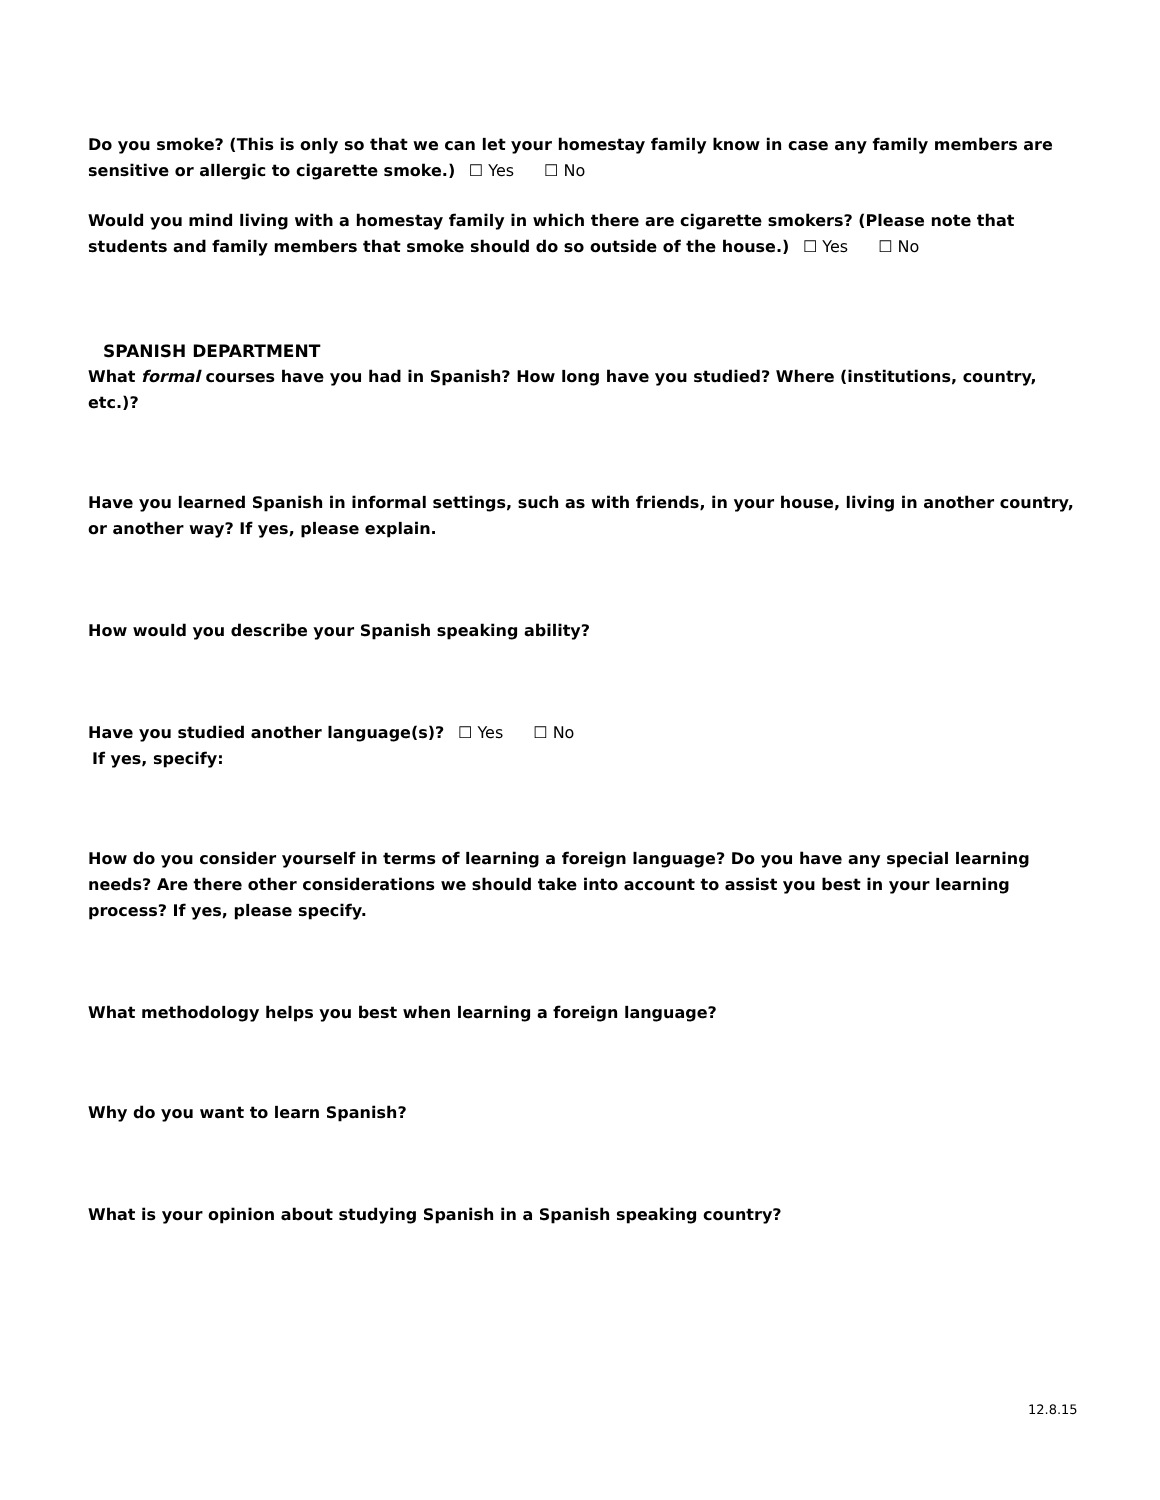Do you smoke? (This is only so that we can let your homestay family know in case any family members are sensitive or allergic to cigarette smoke.) ☐ Yes ☐ No
Would you mind living with a homestay family in which there are cigarette smokers? (Please note that students and family members that smoke should do so outside of the house.) ☐ Yes ☐ No
SPANISH DEPARTMENT
What formal courses have you had in Spanish? How long have you studied? Where (institutions, country, etc.)?
Have you learned Spanish in informal settings, such as with friends, in your house, living in another country, or another way? If yes, please explain.
How would you describe your Spanish speaking ability?
Have you studied another language(s)? ☐ Yes ☐ No
If yes, specify:
How do you consider yourself in terms of learning a foreign language? Do you have any special learning needs? Are there other considerations we should take into account to assist you best in your learning process? If yes, please specify.
What methodology helps you best when learning a foreign language?
Why do you want to learn Spanish?
What is your opinion about studying Spanish in a Spanish speaking country?
12.8.15